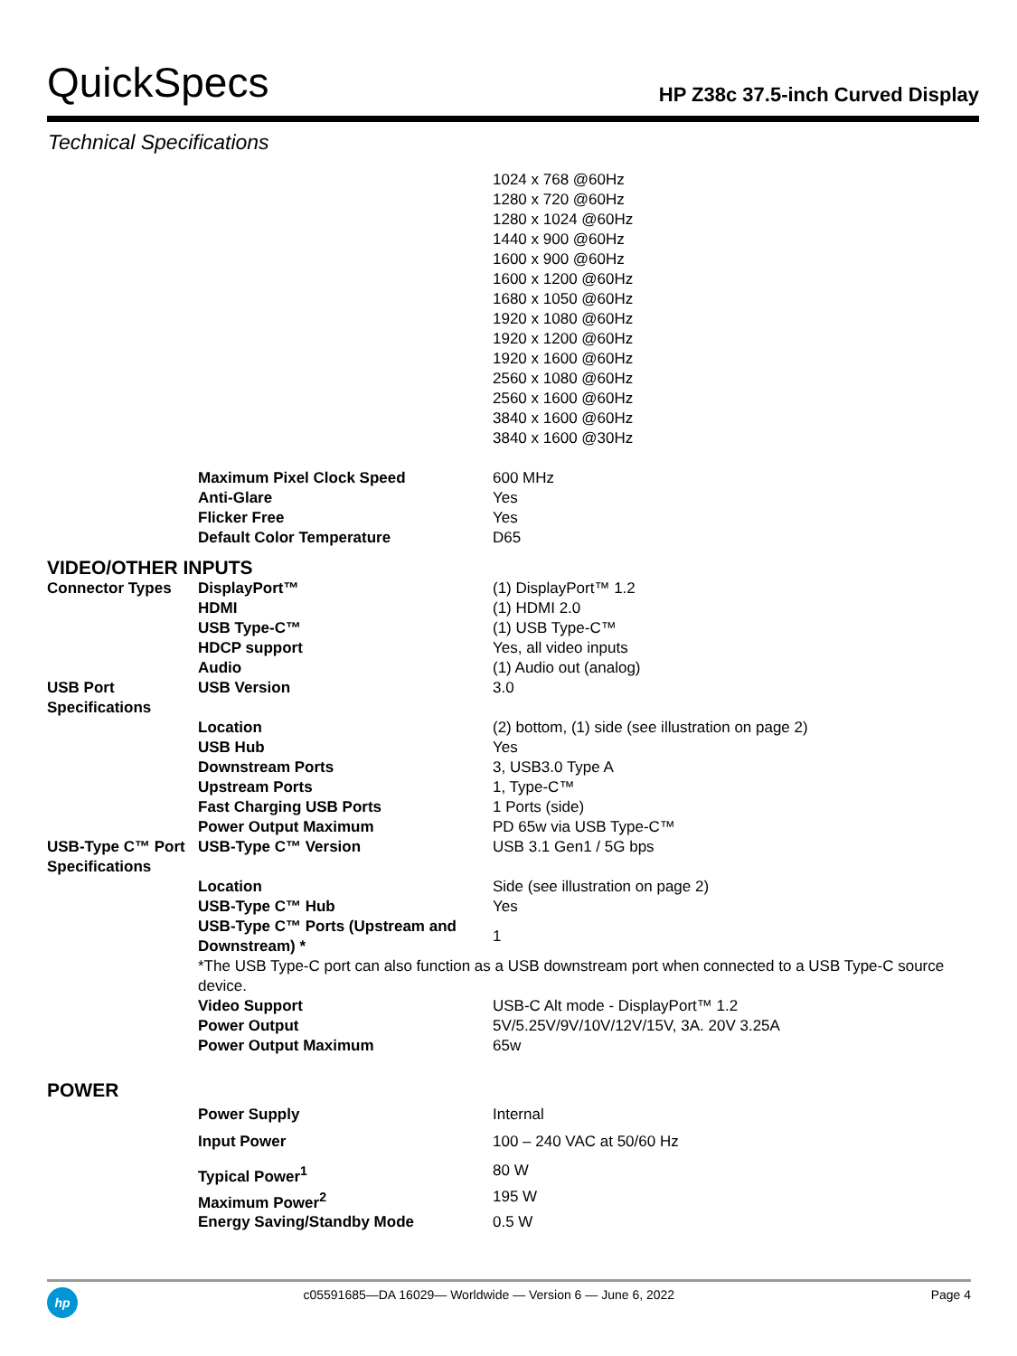QuickSpecs
HP Z38c 37.5-inch Curved Display
Technical Specifications
| | | 1024 x 768 @60Hz 1280 x 720 @60Hz 1280 x 1024 @60Hz 1440 x 900 @60Hz 1600 x 900 @60Hz 1600 x 1200 @60Hz 1680 x 1050 @60Hz 1920 x 1080 @60Hz 1920 x 1200 @60Hz 1920 x 1600 @60Hz 2560 x 1080 @60Hz 2560 x 1600 @60Hz 3840 x 1600 @60Hz 3840 x 1600 @30Hz |
| | Maximum Pixel Clock Speed | 600 MHz |
| | Anti-Glare | Yes |
| | Flicker Free | Yes |
| | Default Color Temperature | D65 |
VIDEO/OTHER INPUTS
| Connector Types | DisplayPort™ | (1) DisplayPort™ 1.2 |
| | HDMI | (1) HDMI 2.0 |
| | USB Type-C™ | (1) USB Type-C™ |
| | HDCP support | Yes, all video inputs |
| | Audio | (1) Audio out (analog) |
| USB Port Specifications | USB Version | 3.0 |
| | Location | (2) bottom, (1) side (see illustration on page 2) |
| | USB Hub | Yes |
| | Downstream Ports | 3, USB3.0 Type A |
| | Upstream Ports | 1, Type-C™ |
| | Fast Charging USB Ports | 1 Ports (side) |
| | Power Output Maximum | PD 65w via USB Type-C™ |
| USB-Type C™ Port Specifications | USB-Type C™ Version | USB 3.1 Gen1 / 5G bps |
| | Location | Side (see illustration on page 2) |
| | USB-Type C™ Hub | Yes |
| | USB-Type C™ Ports (Upstream and Downstream) * | 1 |
| | *The USB Type-C port can also function as a USB downstream port when connected to a USB Type-C source device. | |
| | Video Support | USB-C Alt mode - DisplayPort™ 1.2 |
| | Power Output | 5V/5.25V/9V/10V/12V/15V, 3A. 20V 3.25A |
| | Power Output Maximum | 65w |
POWER
| | Power Supply | Internal |
| | Input Power | 100 – 240 VAC at 50/60 Hz |
| | Typical Power<sup>1</sup> | 80 W |
| | Maximum Power<sup>2</sup> | 195 W |
| | Energy Saving/Standby Mode | 0.5 W |
hp
c05591685—DA 16029— Worldwide — Version 6 — June 6, 2022 Page 4